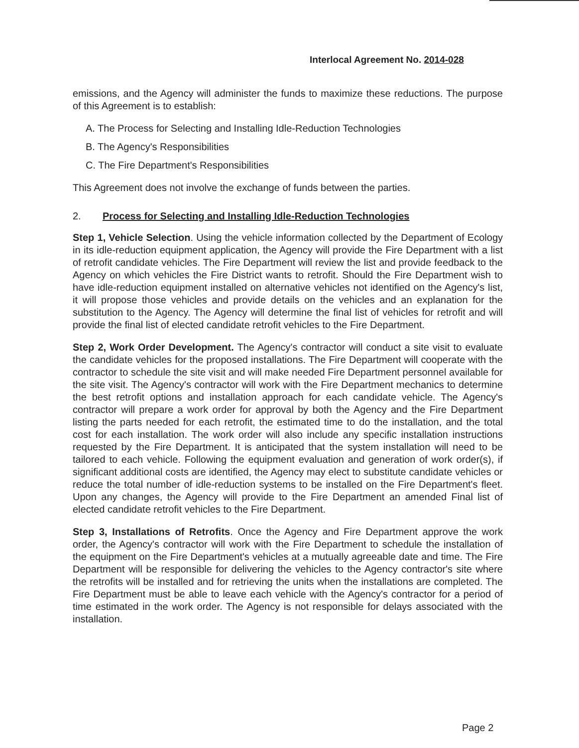Interlocal Agreement No. 2014-028
emissions, and the Agency will administer the funds to maximize these reductions. The purpose of this Agreement is to establish:
A. The Process for Selecting and Installing Idle-Reduction Technologies
B. The Agency's Responsibilities
C. The Fire Department's Responsibilities
This Agreement does not involve the exchange of funds between the parties.
2. Process for Selecting and Installing Idle-Reduction Technologies
Step 1, Vehicle Selection. Using the vehicle information collected by the Department of Ecology in its idle-reduction equipment application, the Agency will provide the Fire Department with a list of retrofit candidate vehicles. The Fire Department will review the list and provide feedback to the Agency on which vehicles the Fire District wants to retrofit. Should the Fire Department wish to have idle-reduction equipment installed on alternative vehicles not identified on the Agency's list, it will propose those vehicles and provide details on the vehicles and an explanation for the substitution to the Agency. The Agency will determine the final list of vehicles for retrofit and will provide the final list of elected candidate retrofit vehicles to the Fire Department.
Step 2, Work Order Development. The Agency's contractor will conduct a site visit to evaluate the candidate vehicles for the proposed installations. The Fire Department will cooperate with the contractor to schedule the site visit and will make needed Fire Department personnel available for the site visit. The Agency's contractor will work with the Fire Department mechanics to determine the best retrofit options and installation approach for each candidate vehicle. The Agency's contractor will prepare a work order for approval by both the Agency and the Fire Department listing the parts needed for each retrofit, the estimated time to do the installation, and the total cost for each installation. The work order will also include any specific installation instructions requested by the Fire Department. It is anticipated that the system installation will need to be tailored to each vehicle. Following the equipment evaluation and generation of work order(s), if significant additional costs are identified, the Agency may elect to substitute candidate vehicles or reduce the total number of idle-reduction systems to be installed on the Fire Department's fleet. Upon any changes, the Agency will provide to the Fire Department an amended Final list of elected candidate retrofit vehicles to the Fire Department.
Step 3, Installations of Retrofits. Once the Agency and Fire Department approve the work order, the Agency's contractor will work with the Fire Department to schedule the installation of the equipment on the Fire Department's vehicles at a mutually agreeable date and time. The Fire Department will be responsible for delivering the vehicles to the Agency contractor's site where the retrofits will be installed and for retrieving the units when the installations are completed. The Fire Department must be able to leave each vehicle with the Agency's contractor for a period of time estimated in the work order. The Agency is not responsible for delays associated with the installation.
Page 2